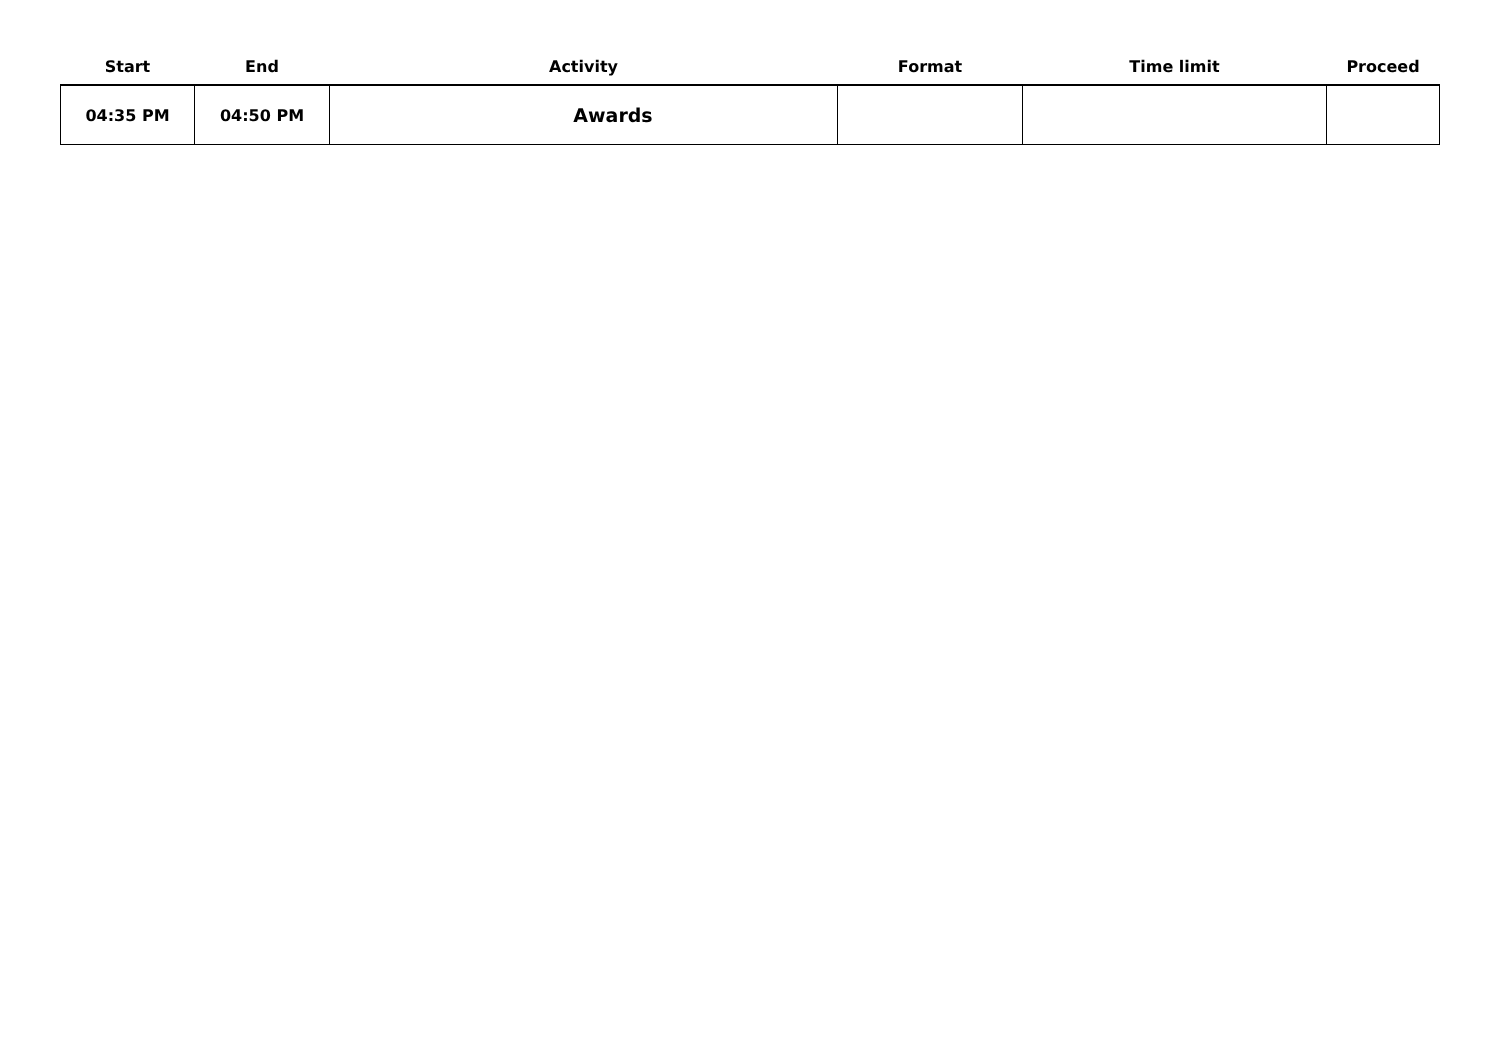| Start | End | Activity | Format | Time limit | Proceed |
| --- | --- | --- | --- | --- | --- |
| 04:35 PM | 04:50 PM | Awards | | | |